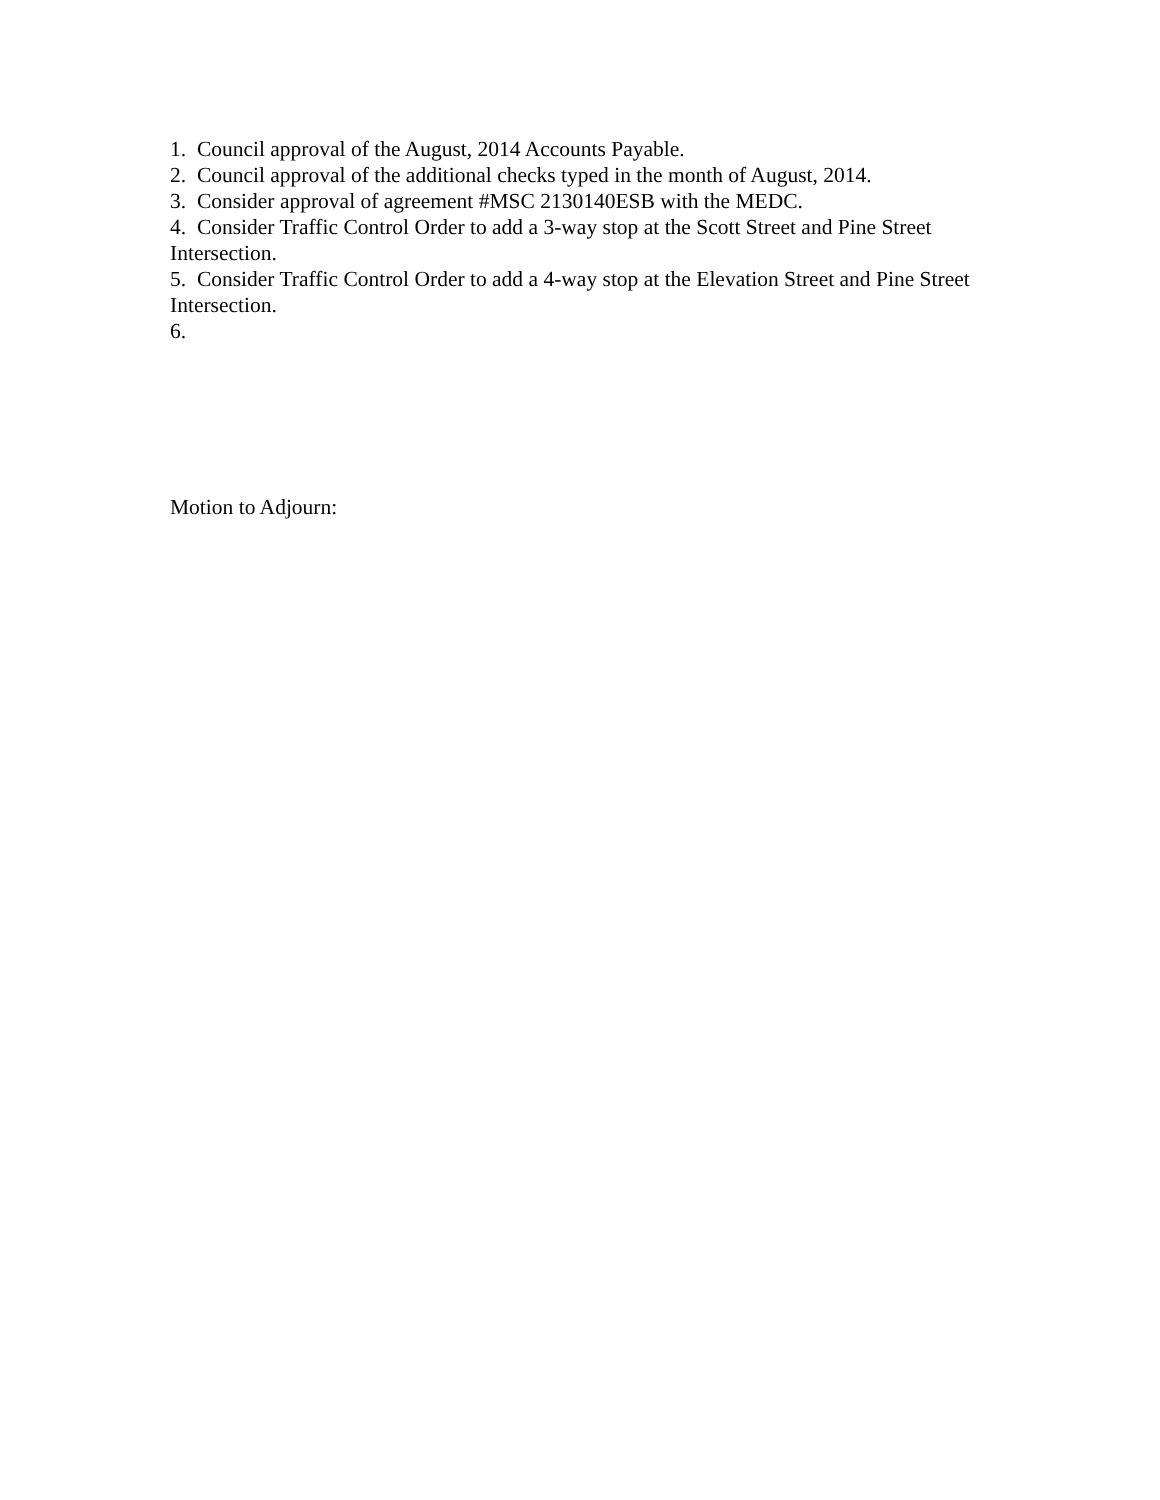1. Council approval of the August, 2014 Accounts Payable.
2. Council approval of the additional checks typed in the month of August, 2014.
3. Consider approval of agreement #MSC 2130140ESB with the MEDC.
4. Consider Traffic Control Order to add a 3-way stop at the Scott Street and Pine Street Intersection.
5. Consider Traffic Control Order to add a 4-way stop at the Elevation Street and Pine Street Intersection.
6.
Motion to Adjourn: